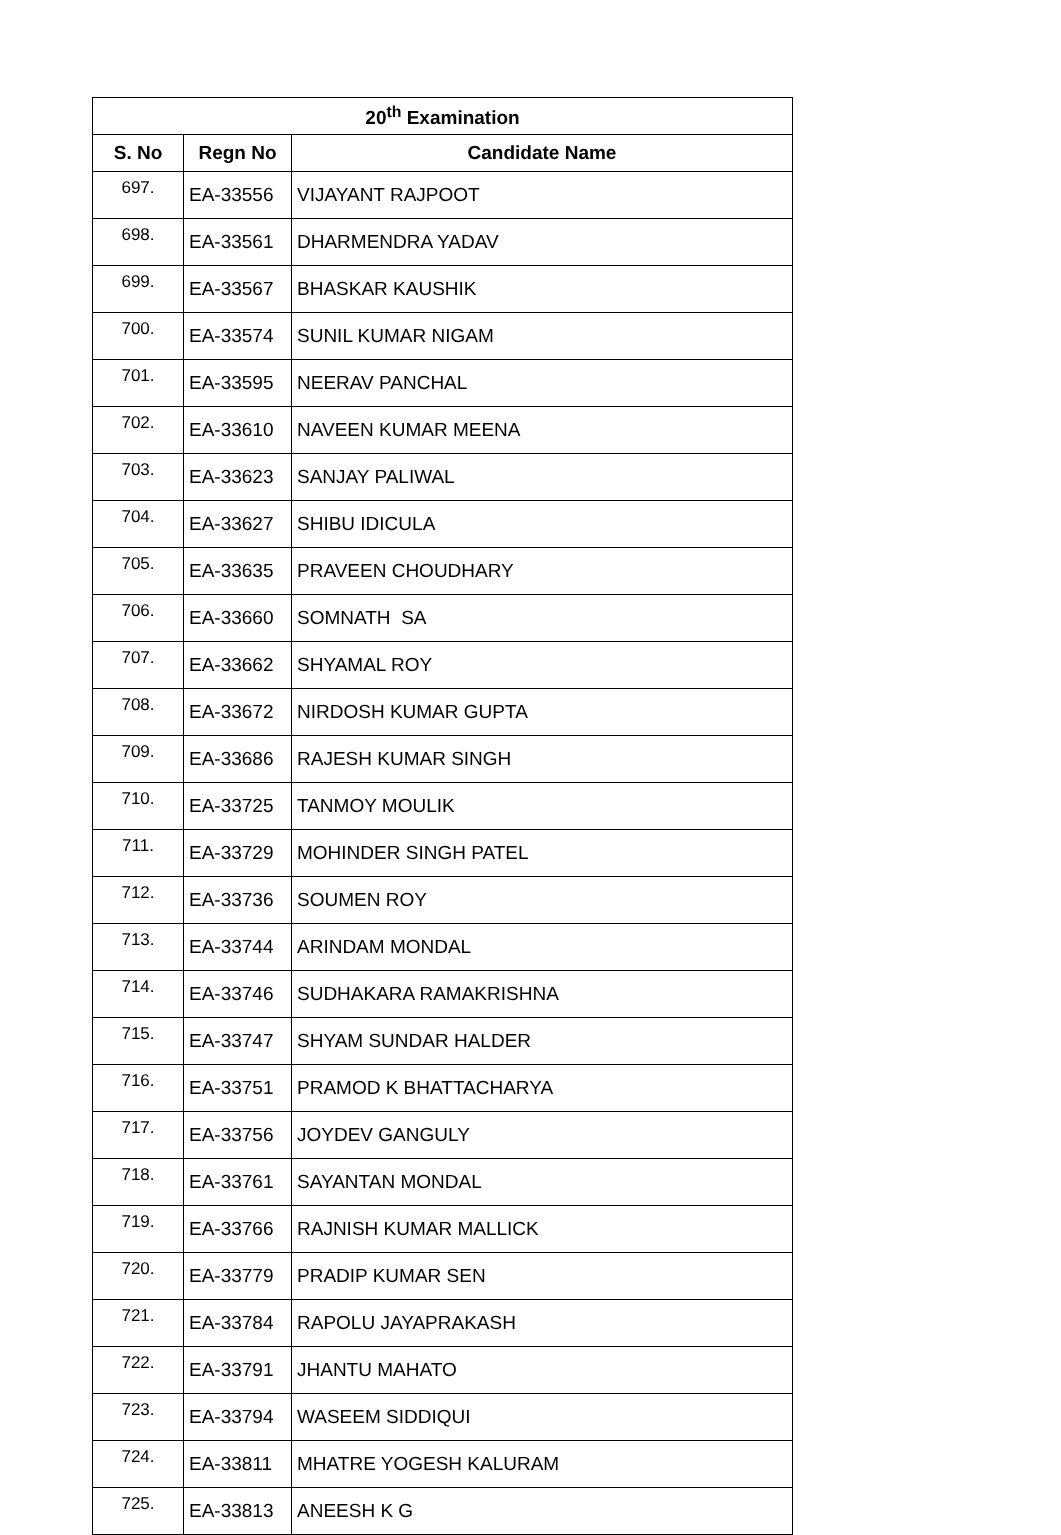| 20<sup>th</sup> Examination | | |
| --- | --- | --- |
| S. No | Regn No | Candidate Name |
| 697. | EA-33556 | VIJAYANT RAJPOOT |
| 698. | EA-33561 | DHARMENDRA YADAV |
| 699. | EA-33567 | BHASKAR KAUSHIK |
| 700. | EA-33574 | SUNIL KUMAR NIGAM |
| 701. | EA-33595 | NEERAV PANCHAL |
| 702. | EA-33610 | NAVEEN KUMAR MEENA |
| 703. | EA-33623 | SANJAY PALIWAL |
| 704. | EA-33627 | SHIBU IDICULA |
| 705. | EA-33635 | PRAVEEN CHOUDHARY |
| 706. | EA-33660 | SOMNATH SA |
| 707. | EA-33662 | SHYAMAL ROY |
| 708. | EA-33672 | NIRDOSH KUMAR GUPTA |
| 709. | EA-33686 | RAJESH KUMAR SINGH |
| 710. | EA-33725 | TANMOY MOULIK |
| 711. | EA-33729 | MOHINDER SINGH PATEL |
| 712. | EA-33736 | SOUMEN ROY |
| 713. | EA-33744 | ARINDAM MONDAL |
| 714. | EA-33746 | SUDHAKARA RAMAKRISHNA |
| 715. | EA-33747 | SHYAM SUNDAR HALDER |
| 716. | EA-33751 | PRAMOD K BHATTACHARYA |
| 717. | EA-33756 | JOYDEV GANGULY |
| 718. | EA-33761 | SAYANTAN MONDAL |
| 719. | EA-33766 | RAJNISH KUMAR MALLICK |
| 720. | EA-33779 | PRADIP KUMAR SEN |
| 721. | EA-33784 | RAPOLU JAYAPRAKASH |
| 722. | EA-33791 | JHANTU MAHATO |
| 723. | EA-33794 | WASEEM SIDDIQUI |
| 724. | EA-33811 | MHATRE YOGESH KALURAM |
| 725. | EA-33813 | ANEESH K G |